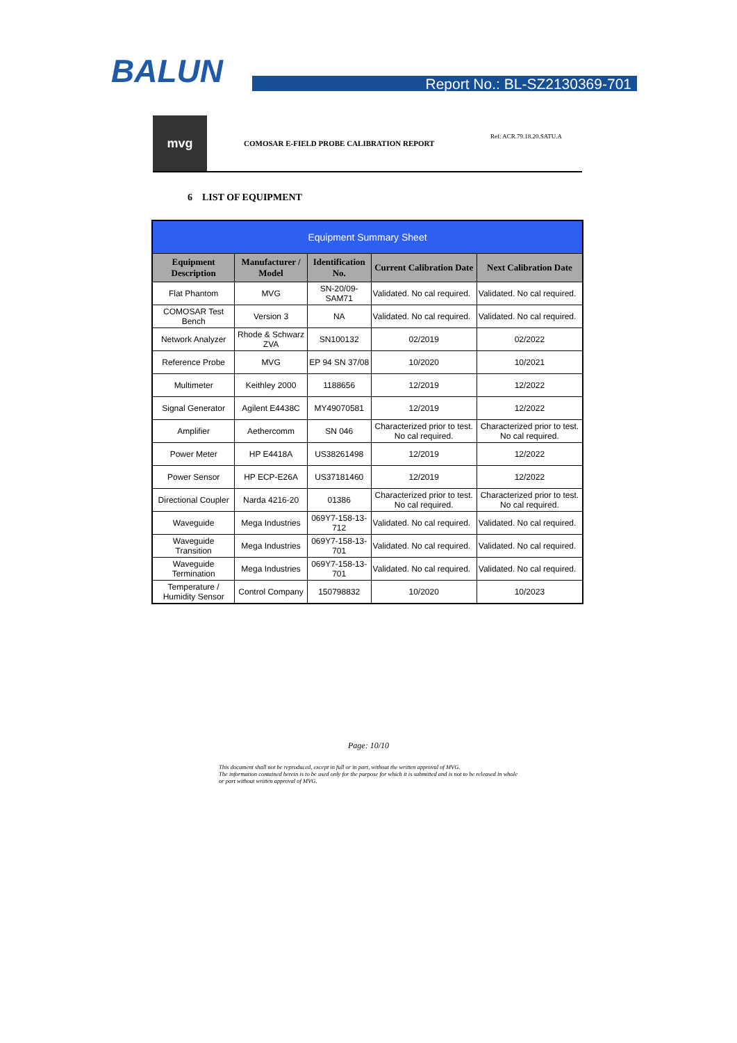BALUN Report No.: BL-SZ2130369-701
mvg
COMOSAR E-FIELD PROBE CALIBRATION REPORT
Ref: ACR.79.18.20.SATU.A
6 LIST OF EQUIPMENT
| Equipment Summary Sheet | | | | |
| --- | --- | --- | --- | --- |
| Equipment Description | Manufacturer / Model | Identification No. | Current Calibration Date | Next Calibration Date |
| Flat Phantom | MVG | SN-20/09-SAM71 | Validated. No cal required. | Validated. No cal required. |
| COMOSAR Test Bench | Version 3 | NA | Validated. No cal required. | Validated. No cal required. |
| Network Analyzer | Rhode & Schwarz ZVA | SN100132 | 02/2019 | 02/2022 |
| Reference Probe | MVG | EP 94 SN 37/08 | 10/2020 | 10/2021 |
| Multimeter | Keithley 2000 | 1188656 | 12/2019 | 12/2022 |
| Signal Generator | Agilent E4438C | MY49070581 | 12/2019 | 12/2022 |
| Amplifier | Aethercomm | SN 046 | Characterized prior to test. No cal required. | Characterized prior to test. No cal required. |
| Power Meter | HP E4418A | US38261498 | 12/2019 | 12/2022 |
| Power Sensor | HP ECP-E26A | US37181460 | 12/2019 | 12/2022 |
| Directional Coupler | Narda 4216-20 | 01386 | Characterized prior to test. No cal required. | Characterized prior to test. No cal required. |
| Waveguide | Mega Industries | 069Y7-158-13-712 | Validated. No cal required. | Validated. No cal required. |
| Waveguide Transition | Mega Industries | 069Y7-158-13-701 | Validated. No cal required. | Validated. No cal required. |
| Waveguide Termination | Mega Industries | 069Y7-158-13-701 | Validated. No cal required. | Validated. No cal required. |
| Temperature / Humidity Sensor | Control Company | 150798832 | 10/2020 | 10/2023 |
Page: 10/10
This document shall not be reproduced, except in full or in part, without the written approval of MVG.
The information contained herein is to be used only for the purpose for which it is submitted and is not to be released in whole or part without written approval of MVG.